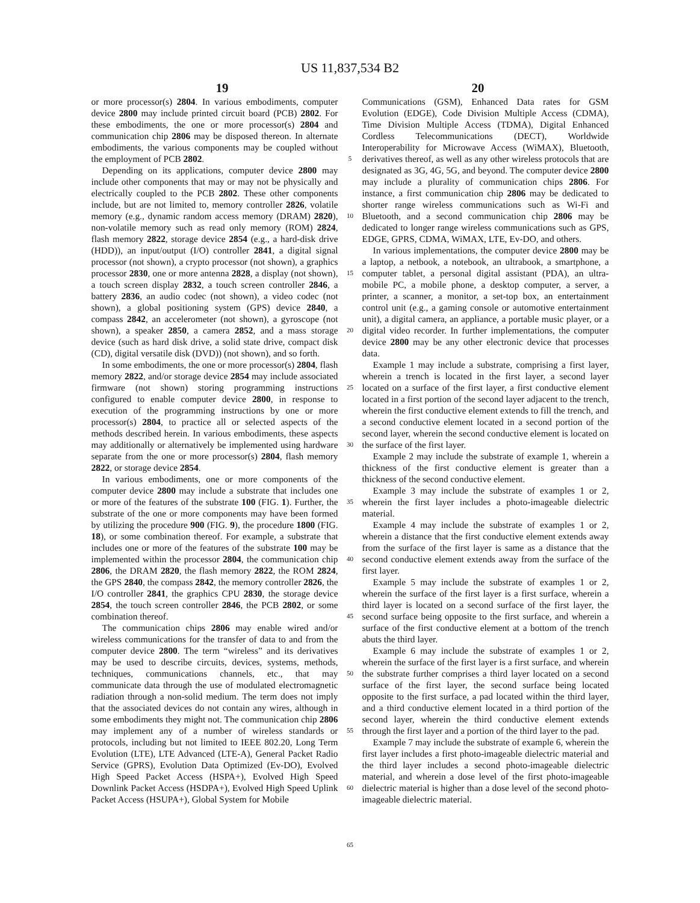US 11,837,534 B2
19 20
or more processor(s) 2804. In various embodiments, computer device 2800 may include printed circuit board (PCB) 2802. For these embodiments, the one or more processor(s) 2804 and communication chip 2806 may be disposed thereon. In alternate embodiments, the various components may be coupled without the employment of PCB 2802.
Depending on its applications, computer device 2800 may include other components that may or may not be physically and electrically coupled to the PCB 2802. These other components include, but are not limited to, memory controller 2826, volatile memory (e.g., dynamic random access memory (DRAM) 2820), non-volatile memory such as read only memory (ROM) 2824, flash memory 2822, storage device 2854 (e.g., a hard-disk drive (HDD)), an input/output (I/O) controller 2841, a digital signal processor (not shown), a crypto processor (not shown), a graphics processor 2830, one or more antenna 2828, a display (not shown), a touch screen display 2832, a touch screen controller 2846, a battery 2836, an audio codec (not shown), a video codec (not shown), a global positioning system (GPS) device 2840, a compass 2842, an accelerometer (not shown), a gyroscope (not shown), a speaker 2850, a camera 2852, and a mass storage device (such as hard disk drive, a solid state drive, compact disk (CD), digital versatile disk (DVD)) (not shown), and so forth.
In some embodiments, the one or more processor(s) 2804, flash memory 2822, and/or storage device 2854 may include associated firmware (not shown) storing programming instructions configured to enable computer device 2800, in response to execution of the programming instructions by one or more processor(s) 2804, to practice all or selected aspects of the methods described herein. In various embodiments, these aspects may additionally or alternatively be implemented using hardware separate from the one or more processor(s) 2804, flash memory 2822, or storage device 2854.
In various embodiments, one or more components of the computer device 2800 may include a substrate that includes one or more of the features of the substrate 100 (FIG. 1). Further, the substrate of the one or more components may have been formed by utilizing the procedure 900 (FIG. 9), the procedure 1800 (FIG. 18), or some combination thereof. For example, a substrate that includes one or more of the features of the substrate 100 may be implemented within the processor 2804, the communication chip 2806, the DRAM 2820, the flash memory 2822, the ROM 2824, the GPS 2840, the compass 2842, the memory controller 2826, the I/O controller 2841, the graphics CPU 2830, the storage device 2854, the touch screen controller 2846, the PCB 2802, or some combination thereof.
The communication chips 2806 may enable wired and/or wireless communications for the transfer of data to and from the computer device 2800. The term “wireless” and its derivatives may be used to describe circuits, devices, systems, methods, techniques, communications channels, etc., that may communicate data through the use of modulated electromagnetic radiation through a non-solid medium. The term does not imply that the associated devices do not contain any wires, although in some embodiments they might not. The communication chip 2806 may implement any of a number of wireless standards or protocols, including but not limited to IEEE 802.20, Long Term Evolution (LTE), LTE Advanced (LTE-A), General Packet Radio Service (GPRS), Evolution Data Optimized (Ev-DO), Evolved High Speed Packet Access (HSPA+), Evolved High Speed Downlink Packet Access (HSDPA+), Evolved High Speed Uplink Packet Access (HSUPA+), Global System for Mobile
5
10
15
20
25
30
35
40
45
50
55
60
65
Communications (GSM), Enhanced Data rates for GSM Evolution (EDGE), Code Division Multiple Access (CDMA), Time Division Multiple Access (TDMA), Digital Enhanced Cordless Telecommunications (DECT), Worldwide Interoperability for Microwave Access (WiMAX), Bluetooth, derivatives thereof, as well as any other wireless protocols that are designated as 3G, 4G, 5G, and beyond. The computer device 2800 may include a plurality of communication chips 2806. For instance, a first communication chip 2806 may be dedicated to shorter range wireless communications such as Wi-Fi and Bluetooth, and a second communication chip 2806 may be dedicated to longer range wireless communications such as GPS, EDGE, GPRS, CDMA, WiMAX, LTE, Ev-DO, and others.
In various implementations, the computer device 2800 may be a laptop, a netbook, a notebook, an ultrabook, a smartphone, a computer tablet, a personal digital assistant (PDA), an ultra-mobile PC, a mobile phone, a desktop computer, a server, a printer, a scanner, a monitor, a set-top box, an entertainment control unit (e.g., a gaming console or automotive entertainment unit), a digital camera, an appliance, a portable music player, or a digital video recorder. In further implementations, the computer device 2800 may be any other electronic device that processes data.
Example 1 may include a substrate, comprising a first layer, wherein a trench is located in the first layer, a second layer located on a surface of the first layer, a first conductive element located in a first portion of the second layer adjacent to the trench, wherein the first conductive element extends to fill the trench, and a second conductive element located in a second portion of the second layer, wherein the second conductive element is located on the surface of the first layer.
Example 2 may include the substrate of example 1, wherein a thickness of the first conductive element is greater than a thickness of the second conductive element.
Example 3 may include the substrate of examples 1 or 2, wherein the first layer includes a photo-imageable dielectric material.
Example 4 may include the substrate of examples 1 or 2, wherein a distance that the first conductive element extends away from the surface of the first layer is same as a distance that the second conductive element extends away from the surface of the first layer.
Example 5 may include the substrate of examples 1 or 2, wherein the surface of the first layer is a first surface, wherein a third layer is located on a second surface of the first layer, the second surface being opposite to the first surface, and wherein a surface of the first conductive element at a bottom of the trench abuts the third layer.
Example 6 may include the substrate of examples 1 or 2, wherein the surface of the first layer is a first surface, and wherein the substrate further comprises a third layer located on a second surface of the first layer, the second surface being located opposite to the first surface, a pad located within the third layer, and a third conductive element located in a third portion of the second layer, wherein the third conductive element extends through the first layer and a portion of the third layer to the pad.
Example 7 may include the substrate of example 6, wherein the first layer includes a first photo-imageable dielectric material and the third layer includes a second photo-imageable dielectric material, and wherein a dose level of the first photo-imageable dielectric material is higher than a dose level of the second photo-imageable dielectric material.